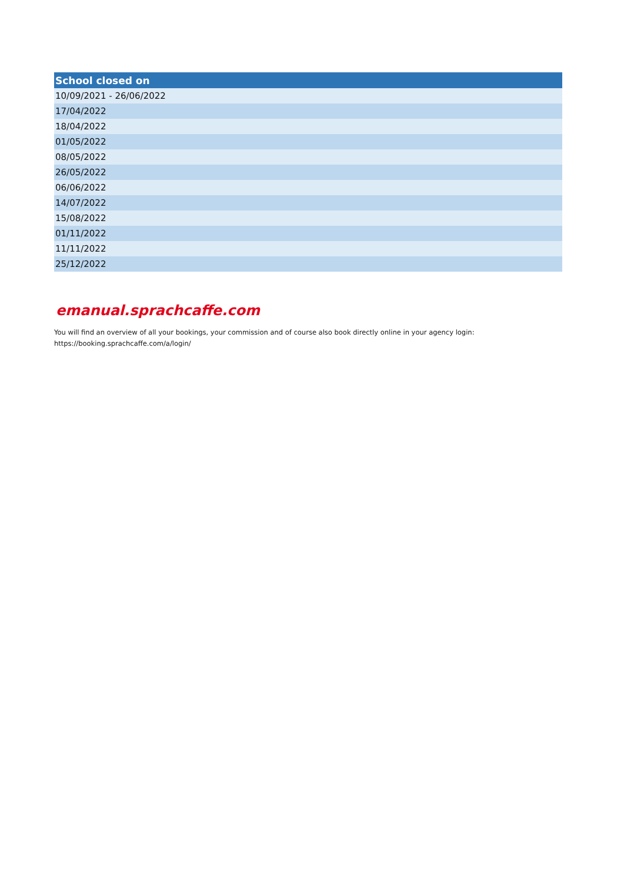| School closed on |
| --- |
| 10/09/2021 - 26/06/2022 |
| 17/04/2022 |
| 18/04/2022 |
| 01/05/2022 |
| 08/05/2022 |
| 26/05/2022 |
| 06/06/2022 |
| 14/07/2022 |
| 15/08/2022 |
| 01/11/2022 |
| 11/11/2022 |
| 25/12/2022 |
emanual.sprachcaffe.com
You will find an overview of all your bookings, your commission and of course also book directly online in your agency login:
https://booking.sprachcaffe.com/a/login/